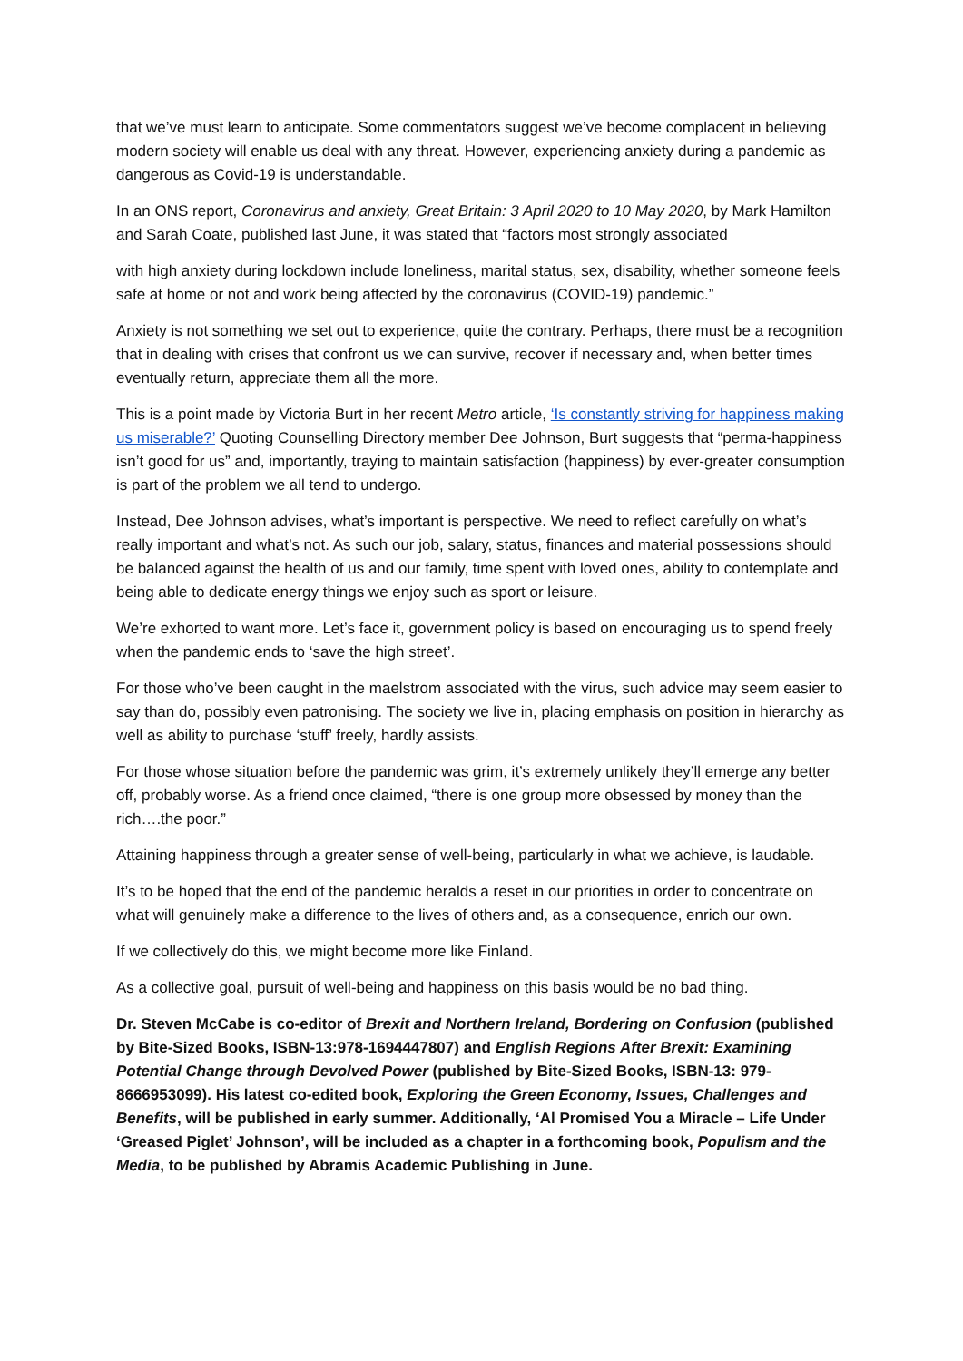that we’ve must learn to anticipate. Some commentators suggest we’ve become complacent in believing modern society will enable us deal with any threat. However, experiencing anxiety during a pandemic as dangerous as Covid-19 is understandable.
In an ONS report, Coronavirus and anxiety, Great Britain: 3 April 2020 to 10 May 2020, by Mark Hamilton and Sarah Coate, published last June, it was stated that “factors most strongly associated
with high anxiety during lockdown include loneliness, marital status, sex, disability, whether someone feels safe at home or not and work being affected by the coronavirus (COVID-19) pandemic.”
Anxiety is not something we set out to experience, quite the contrary. Perhaps, there must be a recognition that in dealing with crises that confront us we can survive, recover if necessary and, when better times eventually return, appreciate them all the more.
This is a point made by Victoria Burt in her recent Metro article, ‘Is constantly striving for happiness making us miserable?’ Quoting Counselling Directory member Dee Johnson, Burt suggests that “perma-happiness isn’t good for us” and, importantly, traying to maintain satisfaction (happiness) by ever-greater consumption is part of the problem we all tend to undergo.
Instead, Dee Johnson advises, what’s important is perspective. We need to reflect carefully on what’s really important and what’s not. As such our job, salary, status, finances and material possessions should be balanced against the health of us and our family, time spent with loved ones, ability to contemplate and being able to dedicate energy things we enjoy such as sport or leisure.
We’re exhorted to want more. Let’s face it, government policy is based on encouraging us to spend freely when the pandemic ends to ‘save the high street’.
For those who’ve been caught in the maelstrom associated with the virus, such advice may seem easier to say than do, possibly even patronising. The society we live in, placing emphasis on position in hierarchy as well as ability to purchase ‘stuff’ freely, hardly assists.
For those whose situation before the pandemic was grim, it’s extremely unlikely they’ll emerge any better off, probably worse. As a friend once claimed, “there is one group more obsessed by money than the rich….the poor.”
Attaining happiness through a greater sense of well-being, particularly in what we achieve, is laudable.
It’s to be hoped that the end of the pandemic heralds a reset in our priorities in order to concentrate on what will genuinely make a difference to the lives of others and, as a consequence, enrich our own.
If we collectively do this, we might become more like Finland.
As a collective goal, pursuit of well-being and happiness on this basis would be no bad thing.
Dr. Steven McCabe is co-editor of Brexit and Northern Ireland, Bordering on Confusion (published by Bite-Sized Books, ISBN-13:978-1694447807) and English Regions After Brexit: Examining Potential Change through Devolved Power (published by Bite-Sized Books, ISBN-13: 979-8666953099). His latest co-edited book, Exploring the Green Economy, Issues, Challenges and Benefits, will be published in early summer. Additionally, ‘Al Promised You a Miracle – Life Under ‘Greased Piglet’ Johnson’, will be included as a chapter in a forthcoming book, Populism and the Media, to be published by Abramis Academic Publishing in June.